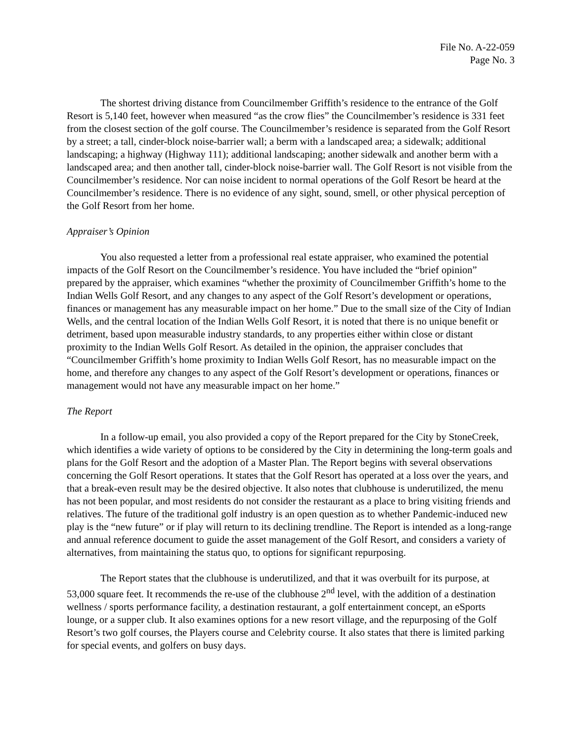File No. A-22-059
Page No. 3
The shortest driving distance from Councilmember Griffith’s residence to the entrance of the Golf Resort is 5,140 feet, however when measured “as the crow flies” the Councilmember’s residence is 331 feet from the closest section of the golf course. The Councilmember’s residence is separated from the Golf Resort by a street; a tall, cinder-block noise-barrier wall; a berm with a landscaped area; a sidewalk; additional landscaping; a highway (Highway 111); additional landscaping; another sidewalk and another berm with a landscaped area; and then another tall, cinder-block noise-barrier wall. The Golf Resort is not visible from the Councilmember’s residence. Nor can noise incident to normal operations of the Golf Resort be heard at the Councilmember’s residence. There is no evidence of any sight, sound, smell, or other physical perception of the Golf Resort from her home.
Appraiser’s Opinion
You also requested a letter from a professional real estate appraiser, who examined the potential impacts of the Golf Resort on the Councilmember’s residence. You have included the “brief opinion” prepared by the appraiser, which examines “whether the proximity of Councilmember Griffith’s home to the Indian Wells Golf Resort, and any changes to any aspect of the Golf Resort’s development or operations, finances or management has any measurable impact on her home.” Due to the small size of the City of Indian Wells, and the central location of the Indian Wells Golf Resort, it is noted that there is no unique benefit or detriment, based upon measurable industry standards, to any properties either within close or distant proximity to the Indian Wells Golf Resort. As detailed in the opinion, the appraiser concludes that “Councilmember Griffith’s home proximity to Indian Wells Golf Resort, has no measurable impact on the home, and therefore any changes to any aspect of the Golf Resort’s development or operations, finances or management would not have any measurable impact on her home.”
The Report
In a follow-up email, you also provided a copy of the Report prepared for the City by StoneCreek, which identifies a wide variety of options to be considered by the City in determining the long-term goals and plans for the Golf Resort and the adoption of a Master Plan. The Report begins with several observations concerning the Golf Resort operations. It states that the Golf Resort has operated at a loss over the years, and that a break-even result may be the desired objective. It also notes that clubhouse is underutilized, the menu has not been popular, and most residents do not consider the restaurant as a place to bring visiting friends and relatives. The future of the traditional golf industry is an open question as to whether Pandemic-induced new play is the “new future” or if play will return to its declining trendline. The Report is intended as a long-range and annual reference document to guide the asset management of the Golf Resort, and considers a variety of alternatives, from maintaining the status quo, to options for significant repurposing.
The Report states that the clubhouse is underutilized, and that it was overbuilt for its purpose, at 53,000 square feet. It recommends the re-use of the clubhouse 2<sup>nd</sup> level, with the addition of a destination wellness / sports performance facility, a destination restaurant, a golf entertainment concept, an eSports lounge, or a supper club. It also examines options for a new resort village, and the repurposing of the Golf Resort’s two golf courses, the Players course and Celebrity course. It also states that there is limited parking for special events, and golfers on busy days.